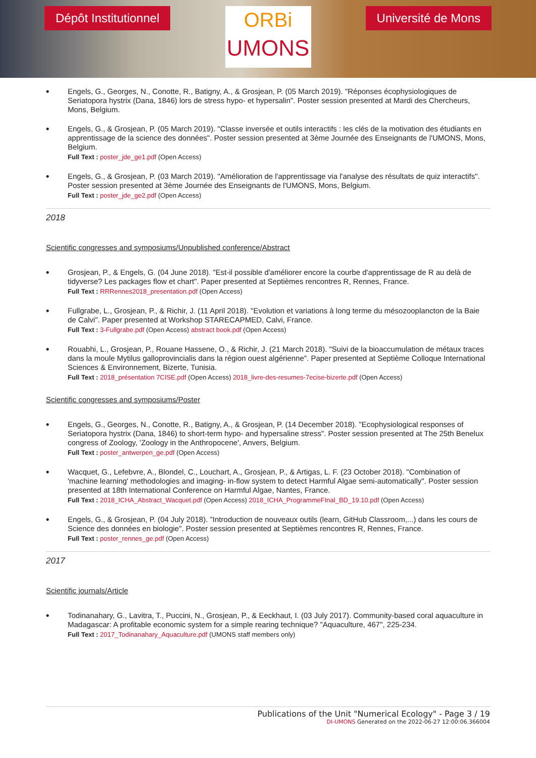Dépôt Institutionnel
ORBi
UMONS
Université de Mons
•
Engels, G., Georges, N., Conotte, R., Batigny, A., & Grosjean, P. (05 March 2019). "Réponses écophysiologiques de Seriatopora hystrix (Dana, 1846) lors de stress hypo- et hypersalin". Poster session presented at Mardi des Chercheurs, Mons, Belgium.
•
Engels, G., & Grosjean, P. (05 March 2019). "Classe inversée et outils interactifs : les clés de la motivation des étudiants en apprentissage de la science des données". Poster session presented at 3ème Journée des Enseignants de l'UMONS, Mons, Belgium.
Full Text : poster_jde_ge1.pdf (Open Access)
•
Engels, G., & Grosjean, P. (03 March 2019). "Amélioration de l'apprentissage via l'analyse des résultats de quiz interactifs". Poster session presented at 3ème Journée des Enseignants de l'UMONS, Mons, Belgium.
Full Text : poster_jde_ge2.pdf (Open Access)
2018
Scientific congresses and symposiums/Unpublished conference/Abstract
•
Grosjean, P., & Engels, G. (04 June 2018). "Est-il possible d'améliorer encore la courbe d'apprentissage de R au delà de tidyverse? Les packages flow et chart". Paper presented at Septièmes rencontres R, Rennes, France.
Full Text : RRRennes2018_presentation.pdf (Open Access)
•
Fullgrabe, L., Grosjean, P., & Richir, J. (11 April 2018). "Evolution et variations à long terme du mésozooplancton de la Baie de Calvi". Paper presented at Workshop STARECAPMED, Calvi, France.
Full Text : 3-Fullgrabe.pdf (Open Access) abstract book.pdf (Open Access)
•
Rouabhi, L., Grosjean, P., Rouane Hassene, O., & Richir, J. (21 March 2018). "Suivi de la bioaccumulation de métaux traces dans la moule Mytilus galloprovincialis dans la région ouest algérienne". Paper presented at Septième Colloque International Sciences & Environnement, Bizerte, Tunisia.
Full Text : 2018_présentation 7CISE.pdf (Open Access) 2018_livre-des-resumes-7ecise-bizerte.pdf (Open Access)
Scientific congresses and symposiums/Poster
•
Engels, G., Georges, N., Conotte, R., Batigny, A., & Grosjean, P. (14 December 2018). "Ecophysiological responses of Seriatopora hystrix (Dana, 1846) to short-term hypo- and hypersaline stress". Poster session presented at The 25th Benelux congress of Zoology, 'Zoology in the Anthropocene', Anvers, Belgium.
Full Text : poster_antwerpen_ge.pdf (Open Access)
•
Wacquet, G., Lefebvre, A., Blondel, C., Louchart, A., Grosjean, P., & Artigas, L. F. (23 October 2018). "Combination of 'machine learning' methodologies and imaging- in-flow system to detect Harmful Algae semi-automatically". Poster session presented at 18th International Conference on Harmful Algae, Nantes, France.
Full Text : 2018_ICHA_Abstract_Wacquet.pdf (Open Access) 2018_ICHA_ProgrammeFInal_BD_19.10.pdf (Open Access)
•
Engels, G., & Grosjean, P. (04 July 2018). "Introduction de nouveaux outils (learn, GitHub Classroom,...) dans les cours de Science des données en biologie". Poster session presented at Septièmes rencontres R, Rennes, France.
Full Text : poster_rennes_ge.pdf (Open Access)
2017
Scientific journals/Article
•
Todinanahary, G., Lavitra, T., Puccini, N., Grosjean, P., & Eeckhaut, I. (03 July 2017). Community-based coral aquaculture in Madagascar: A profitable economic system for a simple rearing technique? "Aquaculture, 467", 225-234.
Full Text : 2017_Todinanahary_Aquaculture.pdf (UMONS staff members only)
Publications of the Unit "Numerical Ecology" - Page 3 / 19
DI-UMONS Generated on the 2022-06-27 12:00:06.366004